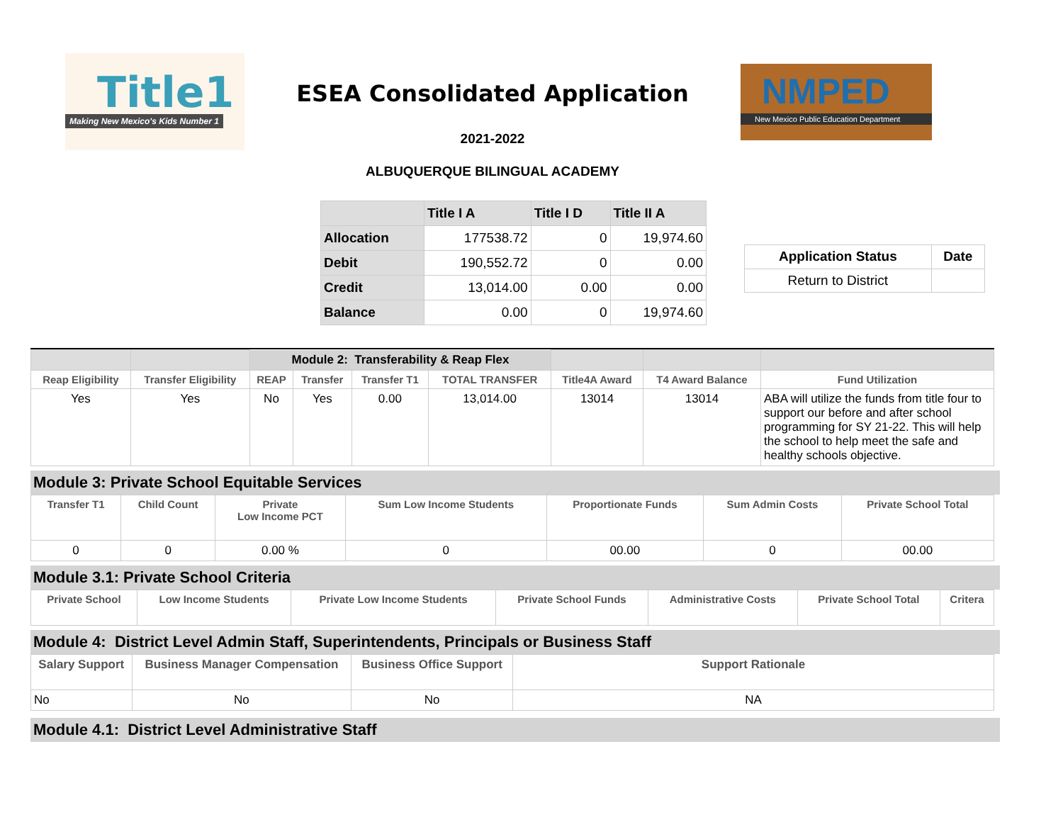Title1
Making New Mexico's Kids Number 1
ESEA Consolidated Application
2021-2022
ALBUQUERQUE BILINGUAL ACADEMY
NMPED
New Mexico Public Education Department
| | Title I A | Title I D | Title II A |
| --- | --- | --- | --- |
| Allocation | 177538.72 | 0 | 19,974.60 |
| Debit | 190,552.72 | 0 | 0.00 |
| Credit | 13,014.00 | 0.00 | 0.00 |
| Balance | 0.00 | 0 | 19,974.60 |
| Application Status | Date |
| --- | --- |
| Return to District | |
| | | Module 2: Transferability & Reap Flex | | | | | | |
| Reap Eligibility | Transfer Eligibility | REAP | Transfer | Transfer T1 | TOTAL TRANSFER | Title4A Award | T4 Award Balance | Fund Utilization |
| Yes | Yes | No | Yes | 0.00 | 13,014.00 | 13014 | 13014 | ABA will utilize the funds from title four to support our before and after school programming for SY 21-22. This will help the school to help meet the safe and healthy schools objective. |
Module 3: Private School Equitable Services
| Transfer T1 | Child Count | Private Low Income PCT | Sum Low Income Students | Proportionate Funds | Sum Admin Costs | Private School Total |
| --- | --- | --- | --- | --- | --- | --- |
| 0 | 0 | 0.00 % | 0 | 00.00 | 0 | 00.00 |
Module 3.1: Private School Criteria
| Private School | Low Income Students | Private Low Income Students | Private School Funds | Administrative Costs | Private School Total | Critera |
| --- | --- | --- | --- | --- | --- | --- |
Module 4: District Level Admin Staff, Superintendents, Principals or Business Staff
| Salary Support | Business Manager Compensation | Business Office Support | Support Rationale |
| --- | --- | --- | --- |
| No | No | No | NA |
Module 4.1: District Level Administrative Staff